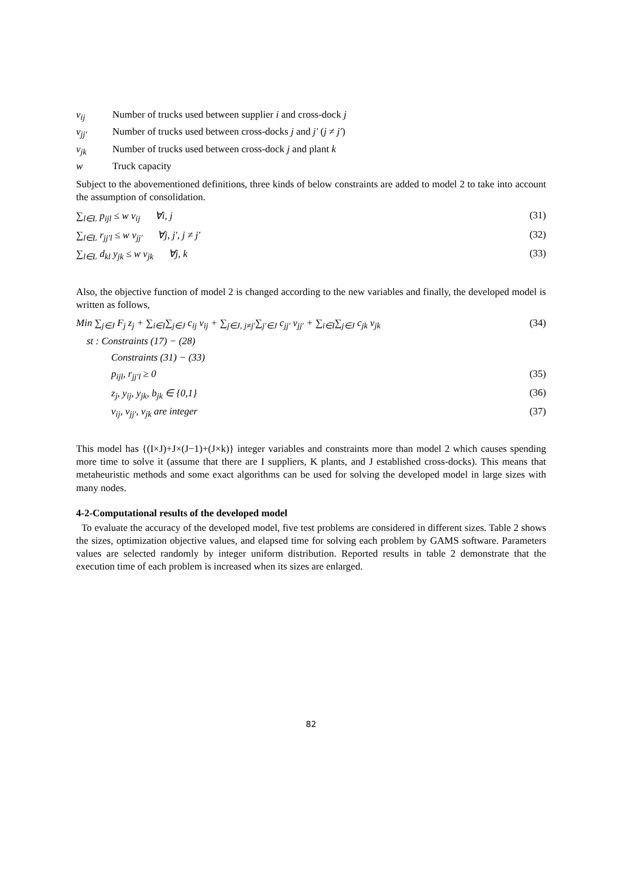v<sub>ij</sub> Number of trucks used between supplier i and cross-dock j
v<sub>jj′</sub> Number of trucks used between cross-docks j and j′ (j ≠ j′)
v<sub>jk</sub> Number of trucks used between cross-dock j and plant k
w Truck capacity
Subject to the abovementioned definitions, three kinds of below constraints are added to model 2 to take into account the assumption of consolidation.
∑<sub>l∈L</sub> p<sub>ijl</sub> ≤ w v<sub>ij</sub> ∀i, j (31)
∑<sub>l∈L</sub> r<sub>jj′l</sub> ≤ w v<sub>jj′</sub> ∀j, j′, j ≠ j′ (32)
∑<sub>l∈L</sub> d<sub>kl</sub> y<sub>jk</sub> ≤ w v<sub>jk</sub> ∀j, k (33)
Also, the objective function of model 2 is changed according to the new variables and finally, the developed model is written as follows,
Min ∑<sub>j∈J</sub> F<sub>j</sub> z<sub>j</sub> + ∑<sub>i∈I</sub>∑<sub>j∈J</sub> c<sub>ij</sub> v<sub>ij</sub> + ∑<sub>j∈J, j≠j′</sub>∑<sub>j′∈J</sub> c<sub>jj′</sub> v<sub>jj′</sub> + ∑<sub>i∈I</sub>∑<sub>j∈J</sub> c<sub>jk</sub> v<sub>jk</sub> (34)
st : Constraints (17) − (28)
Constraints (31) − (33)
p<sub>ijl</sub>, r<sub>jj′l</sub> ≥ 0 (35)
z<sub>j</sub>, y<sub>ij</sub>, y<sub>jk</sub>, b<sub>jk</sub> ∈ {0,1} (36)
v<sub>ij</sub>, v<sub>jj′</sub>, v<sub>jk</sub> are integer (37)
This model has {(I×J)+J×(J−1)+(J×k)} integer variables and constraints more than model 2 which causes spending more time to solve it (assume that there are I suppliers, K plants, and J established cross-docks). This means that metaheuristic methods and some exact algorithms can be used for solving the developed model in large sizes with many nodes.
4-2-Computational results of the developed model
To evaluate the accuracy of the developed model, five test problems are considered in different sizes. Table 2 shows the sizes, optimization objective values, and elapsed time for solving each problem by GAMS software. Parameters values are selected randomly by integer uniform distribution. Reported results in table 2 demonstrate that the execution time of each problem is increased when its sizes are enlarged.
82